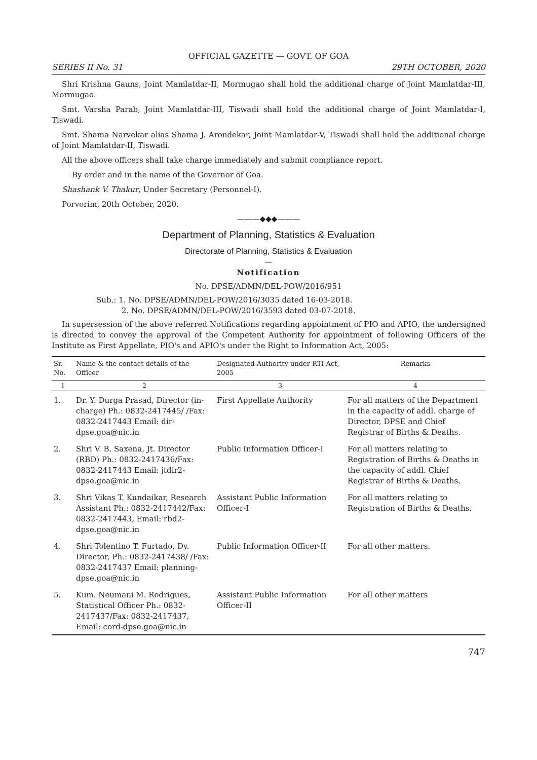OFFICIAL GAZETTE — GOVT. OF GOA
SERIES II No. 31 29TH OCTOBER, 2020
Shri Krishna Gauns, Joint Mamlatdar-II, Mormugao shall hold the additional charge of Joint Mamlatdar-III, Mormugao.
Smt. Varsha Parab, Joint Mamlatdar-III, Tiswadi shall hold the additional charge of Joint Mamlatdar-I, Tiswadi.
Smt. Shama Narvekar alias Shama J. Arondekar, Joint Mamlatdar-V, Tiswadi shall hold the additional charge of Joint Mamlatdar-II, Tiswadi.
All the above officers shall take charge immediately and submit compliance report.
By order and in the name of the Governor of Goa.
Shashank V. Thakur, Under Secretary (Personnel-I).
Porvorim, 20th October, 2020.
———◆◆◆———
Department of Planning, Statistics & Evaluation
Directorate of Planning, Statistics & Evaluation
—
Notification
No. DPSE/ADMN/DEL-POW/2016/951
Sub.: 1. No. DPSE/ADMN/DEL-POW/2016/3035 dated 16-03-2018.
2. No. DPSE/ADMN/DEL-POW/2016/3593 dated 03-07-2018.
In supersession of the above referred Notifications regarding appointment of PIO and APIO, the undersigned is directed to convey the approval of the Competent Authority for appointment of following Officers of the Institute as First Appellate, PIO's and APIO's under the Right to Information Act, 2005:
| Sr. No. | Name & the contact details of the Officer | Designated Authority under RTI Act, 2005 | Remarks |
| --- | --- | --- | --- |
| 1 | 2 | 3 | 4 |
| 1. | Dr. Y. Durga Prasad, Director (in-charge) Ph.: 0832-2417445/ /Fax: 0832-2417443 Email: dir-dpse.goa@nic.in | First Appellate Authority | For all matters of the Department in the capacity of addl. charge of Director, DPSE and Chief Registrar of Births & Deaths. |
| 2. | Shri V. B. Saxena, Jt. Director (RBD) Ph.: 0832-2417436/Fax: 0832-2417443 Email: jtdir2-dpse.goa@nic.in | Public Information Officer-I | For all matters relating to Registration of Births & Deaths in the capacity of addl. Chief Registrar of Births & Deaths. |
| 3. | Shri Vikas T. Kundaikar, Research Assistant Ph.: 0832-2417442/Fax: 0832-2417443, Email: rbd2-dpse.goa@nic.in | Assistant Public Information Officer-I | For all matters relating to Registration of Births & Deaths. |
| 4. | Shri Tolentino T. Furtado, Dy. Director, Ph.: 0832-2417438/ /Fax: 0832-2417437 Email: planning-dpse.goa@nic.in | Public Information Officer-II | For all other matters. |
| 5. | Kum. Neumani M. Rodrigues, Statistical Officer Ph.: 0832-2417437/Fax: 0832-2417437, Email: cord-dpse.goa@nic.in | Assistant Public Information Officer-II | For all other matters |
747